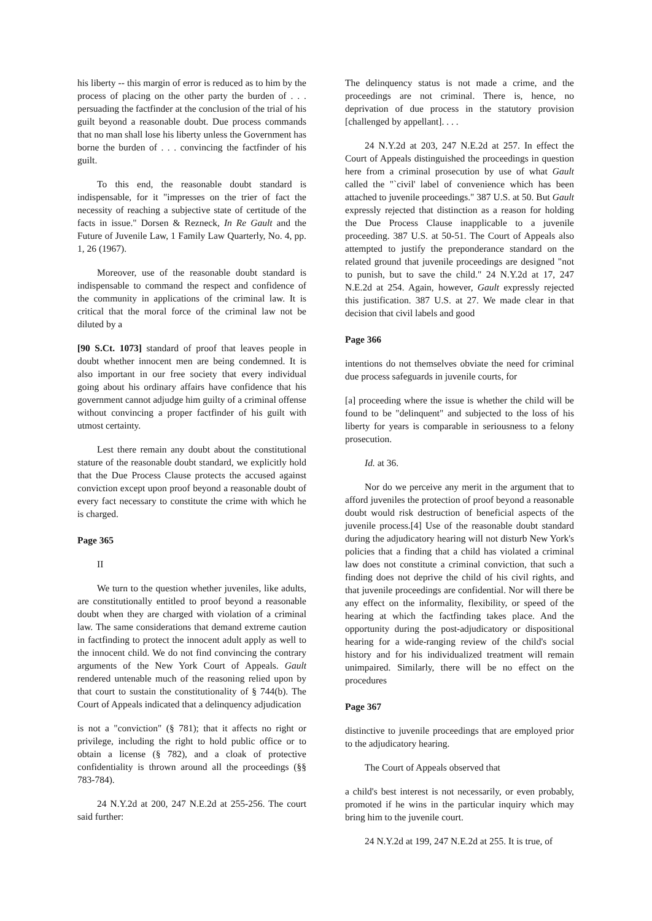his liberty -- this margin of error is reduced as to him by the process of placing on the other party the burden of . . . persuading the factfinder at the conclusion of the trial of his guilt beyond a reasonable doubt. Due process commands that no man shall lose his liberty unless the Government has borne the burden of . . . convincing the factfinder of his guilt.
To this end, the reasonable doubt standard is indispensable, for it "impresses on the trier of fact the necessity of reaching a subjective state of certitude of the facts in issue." Dorsen & Rezneck, In Re Gault and the Future of Juvenile Law, 1 Family Law Quarterly, No. 4, pp. 1, 26 (1967).
Moreover, use of the reasonable doubt standard is indispensable to command the respect and confidence of the community in applications of the criminal law. It is critical that the moral force of the criminal law not be diluted by a
[90 S.Ct. 1073] standard of proof that leaves people in doubt whether innocent men are being condemned. It is also important in our free society that every individual going about his ordinary affairs have confidence that his government cannot adjudge him guilty of a criminal offense without convincing a proper factfinder of his guilt with utmost certainty.
Lest there remain any doubt about the constitutional stature of the reasonable doubt standard, we explicitly hold that the Due Process Clause protects the accused against conviction except upon proof beyond a reasonable doubt of every fact necessary to constitute the crime with which he is charged.
Page 365
II
We turn to the question whether juveniles, like adults, are constitutionally entitled to proof beyond a reasonable doubt when they are charged with violation of a criminal law. The same considerations that demand extreme caution in factfinding to protect the innocent adult apply as well to the innocent child. We do not find convincing the contrary arguments of the New York Court of Appeals. Gault rendered untenable much of the reasoning relied upon by that court to sustain the constitutionality of § 744(b). The Court of Appeals indicated that a delinquency adjudication
is not a "conviction" (§ 781); that it affects no right or privilege, including the right to hold public office or to obtain a license (§ 782), and a cloak of protective confidentiality is thrown around all the proceedings (§§ 783-784).
24 N.Y.2d at 200, 247 N.E.2d at 255-256. The court said further:
The delinquency status is not made a crime, and the proceedings are not criminal. There is, hence, no deprivation of due process in the statutory provision [challenged by appellant]. . . .
24 N.Y.2d at 203, 247 N.E.2d at 257. In effect the Court of Appeals distinguished the proceedings in question here from a criminal prosecution by use of what Gault called the "`civil' label of convenience which has been attached to juvenile proceedings." 387 U.S. at 50. But Gault expressly rejected that distinction as a reason for holding the Due Process Clause inapplicable to a juvenile proceeding. 387 U.S. at 50-51. The Court of Appeals also attempted to justify the preponderance standard on the related ground that juvenile proceedings are designed "not to punish, but to save the child." 24 N.Y.2d at 17, 247 N.E.2d at 254. Again, however, Gault expressly rejected this justification. 387 U.S. at 27. We made clear in that decision that civil labels and good
Page 366
intentions do not themselves obviate the need for criminal due process safeguards in juvenile courts, for
[a] proceeding where the issue is whether the child will be found to be "delinquent" and subjected to the loss of his liberty for years is comparable in seriousness to a felony prosecution.
Id. at 36.
Nor do we perceive any merit in the argument that to afford juveniles the protection of proof beyond a reasonable doubt would risk destruction of beneficial aspects of the juvenile process.[4] Use of the reasonable doubt standard during the adjudicatory hearing will not disturb New York's policies that a finding that a child has violated a criminal law does not constitute a criminal conviction, that such a finding does not deprive the child of his civil rights, and that juvenile proceedings are confidential. Nor will there be any effect on the informality, flexibility, or speed of the hearing at which the factfinding takes place. And the opportunity during the post-adjudicatory or dispositional hearing for a wide-ranging review of the child's social history and for his individualized treatment will remain unimpaired. Similarly, there will be no effect on the procedures
Page 367
distinctive to juvenile proceedings that are employed prior to the adjudicatory hearing.
The Court of Appeals observed that
a child's best interest is not necessarily, or even probably, promoted if he wins in the particular inquiry which may bring him to the juvenile court.
24 N.Y.2d at 199, 247 N.E.2d at 255. It is true, of